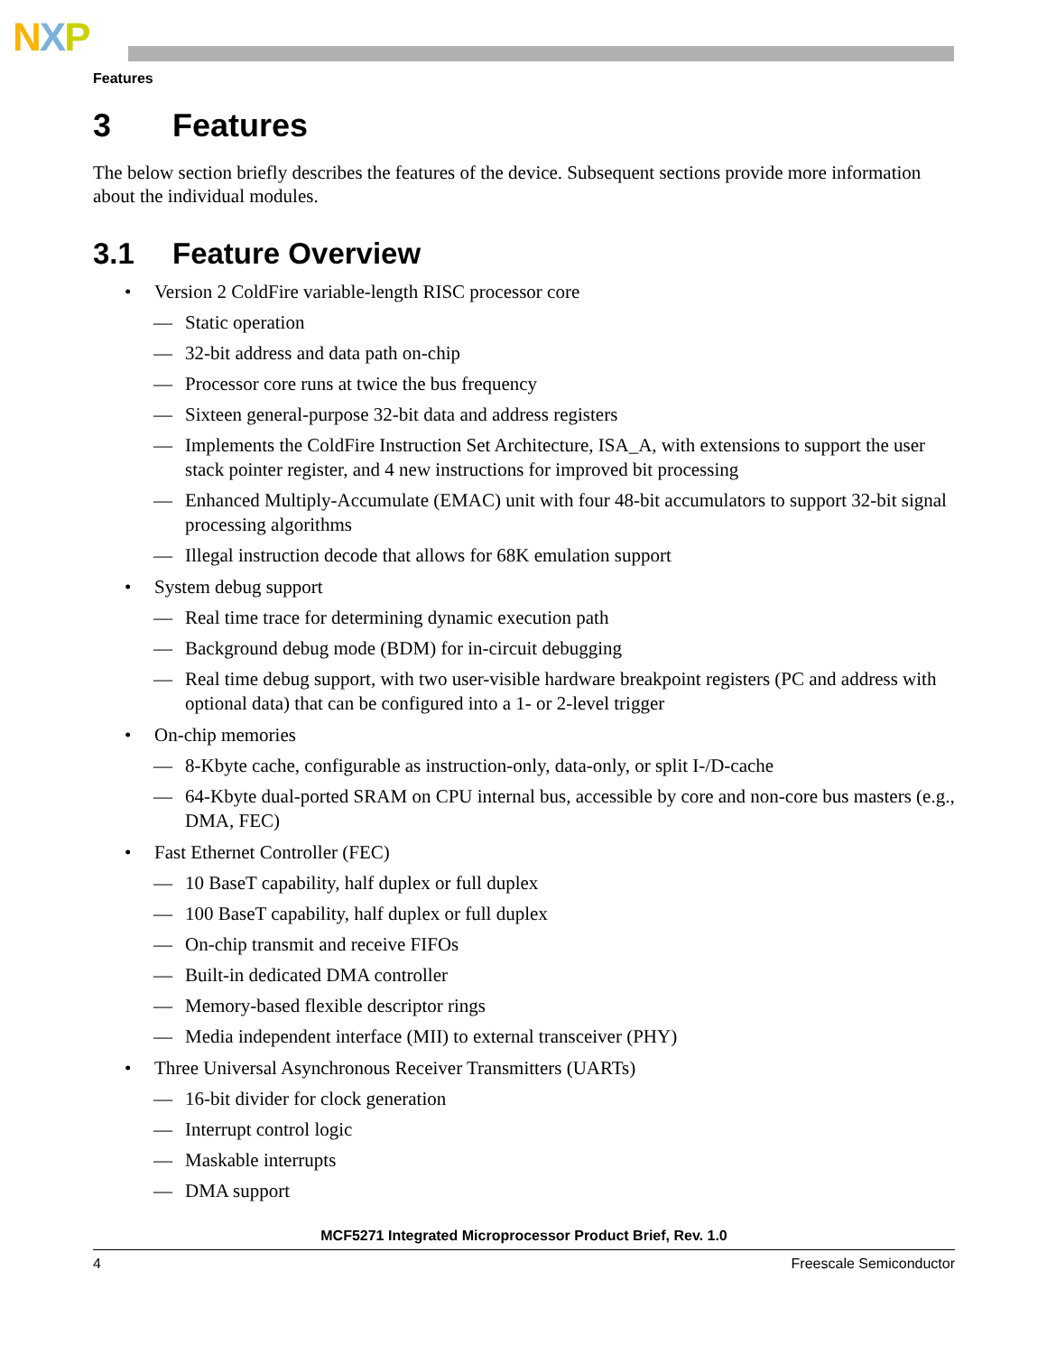NXP
Features
3 Features
The below section briefly describes the features of the device. Subsequent sections provide more information about the individual modules.
3.1 Feature Overview
• Version 2 ColdFire variable-length RISC processor core
— Static operation
— 32-bit address and data path on-chip
— Processor core runs at twice the bus frequency
— Sixteen general-purpose 32-bit data and address registers
— Implements the ColdFire Instruction Set Architecture, ISA_A, with extensions to support the user stack pointer register, and 4 new instructions for improved bit processing
— Enhanced Multiply-Accumulate (EMAC) unit with four 48-bit accumulators to support 32-bit signal processing algorithms
— Illegal instruction decode that allows for 68K emulation support
• System debug support
— Real time trace for determining dynamic execution path
— Background debug mode (BDM) for in-circuit debugging
— Real time debug support, with two user-visible hardware breakpoint registers (PC and address with optional data) that can be configured into a 1- or 2-level trigger
• On-chip memories
— 8-Kbyte cache, configurable as instruction-only, data-only, or split I-/D-cache
— 64-Kbyte dual-ported SRAM on CPU internal bus, accessible by core and non-core bus masters (e.g., DMA, FEC)
• Fast Ethernet Controller (FEC)
— 10 BaseT capability, half duplex or full duplex
— 100 BaseT capability, half duplex or full duplex
— On-chip transmit and receive FIFOs
— Built-in dedicated DMA controller
— Memory-based flexible descriptor rings
— Media independent interface (MII) to external transceiver (PHY)
• Three Universal Asynchronous Receiver Transmitters (UARTs)
— 16-bit divider for clock generation
— Interrupt control logic
— Maskable interrupts
— DMA support
MCF5271 Integrated Microprocessor Product Brief, Rev. 1.0
4 Freescale Semiconductor